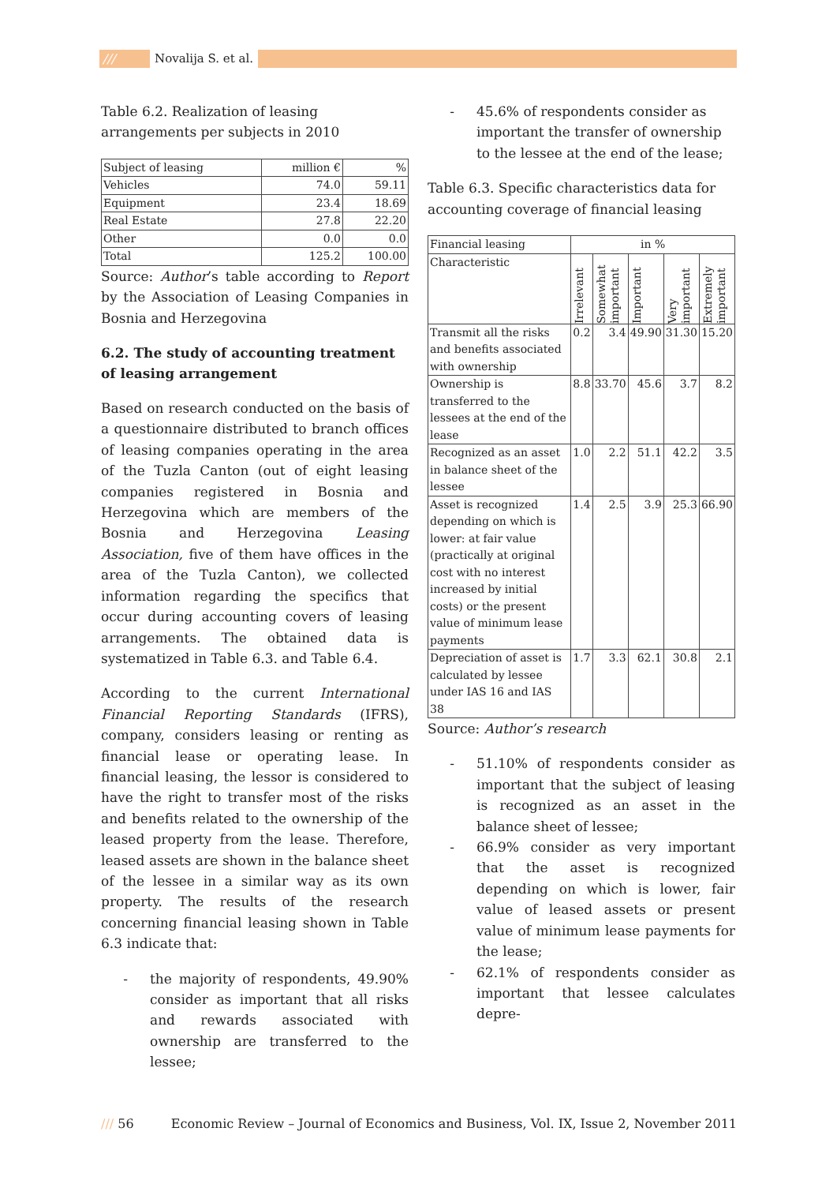/// Novalija S. et al.
Table 6.2. Realization of leasing arrangements per subjects in 2010
| Subject of leasing | million € | % |
| Vehicles | 74.0 | 59.11 |
| Equipment | 23.4 | 18.69 |
| Real Estate | 27.8 | 22.20 |
| Other | 0.0 | 0.0 |
| Total | 125.2 | 100.00 |
Source: Author’s table according to Report by the Association of Leasing Companies in Bosnia and Herzegovina
6.2. The study of accounting treatment of leasing arrangement
Based on research conducted on the basis of a questionnaire distributed to branch offices of leasing companies operating in the area of the Tuzla Canton (out of eight leasing companies registered in Bosnia and Herzegovina which are members of the Bosnia and Herzegovina Leasing Association, five of them have offices in the area of the Tuzla Canton), we collected information regarding the specifics that occur during accounting covers of leasing arrangements. The obtained data is systematized in Table 6.3. and Table 6.4.
According to the current International Financial Reporting Standards (IFRS), company, considers leasing or renting as financial lease or operating lease. In financial leasing, the lessor is considered to have the right to transfer most of the risks and benefits related to the ownership of the leased property from the lease. Therefore, leased assets are shown in the balance sheet of the lessee in a similar way as its own property. The results of the research concerning financial leasing shown in Table 6.3 indicate that:
- the majority of respondents, 49.90% consider as important that all risks and rewards associated with ownership are transferred to the lessee;
- 45.6% of respondents consider as important the transfer of ownership to the lessee at the end of the lease;
Table 6.3. Specific characteristics data for accounting coverage of financial leasing
| Financial leasing | in % | | | | |
| Characteristic | Irrelevant | Somewhat important | Important | Very important | Extremely important |
| Transmit all the risks and benefits associated with ownership | 0.2 | 3.4 | 49.90 | 31.30 | 15.20 |
| Ownership is transferred to the lessees at the end of the lease | 8.8 | 33.70 | 45.6 | 3.7 | 8.2 |
| Recognized as an asset in balance sheet of the lessee | 1.0 | 2.2 | 51.1 | 42.2 | 3.5 |
| Asset is recognized depending on which is lower: at fair value (practically at original cost with no interest increased by initial costs) or the present value of minimum lease payments | 1.4 | 2.5 | 3.9 | 25.3 | 66.90 |
| Depreciation of asset is calculated by lessee under IAS 16 and IAS 38 | 1.7 | 3.3 | 62.1 | 30.8 | 2.1 |
Source: Author’s research
- 51.10% of respondents consider as important that the subject of leasing is recognized as an asset in the balance sheet of lessee;
- 66.9% consider as very important that the asset is recognized depending on which is lower, fair value of leased assets or present value of minimum lease payments for the lease;
- 62.1% of respondents consider as important that lessee calculates depre-
/// 56 Economic Review – Journal of Economics and Business, Vol. IX, Issue 2, November 2011